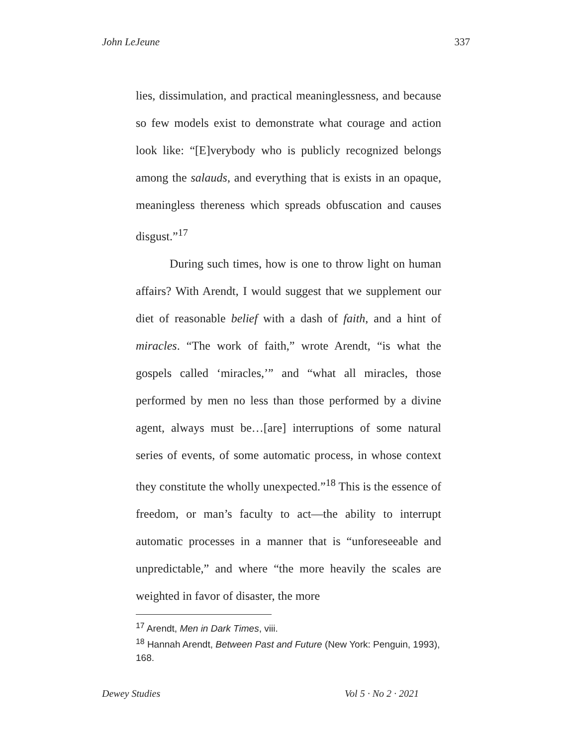John LeJeune 337
lies, dissimulation, and practical meaninglessness, and because so few models exist to demonstrate what courage and action look like: “[E]verybody who is publicly recognized belongs among the salauds, and everything that is exists in an opaque, meaningless thereness which spreads obfuscation and causes disgust.”<sup>17</sup>
During such times, how is one to throw light on human affairs? With Arendt, I would suggest that we supplement our diet of reasonable belief with a dash of faith, and a hint of miracles. “The work of faith,” wrote Arendt, “is what the gospels called ‘miracles,’” and “what all miracles, those performed by men no less than those performed by a divine agent, always must be…[are] interruptions of some natural series of events, of some automatic process, in whose context they constitute the wholly unexpected.”<sup>18</sup> This is the essence of freedom, or man’s faculty to act—the ability to interrupt automatic processes in a manner that is “unforeseeable and unpredictable,” and where “the more heavily the scales are weighted in favor of disaster, the more
<sup>17</sup> Arendt, Men in Dark Times, viii.
<sup>18</sup> Hannah Arendt, Between Past and Future (New York: Penguin, 1993), 168.
Dewey Studies Vol 5 · No 2 · 2021